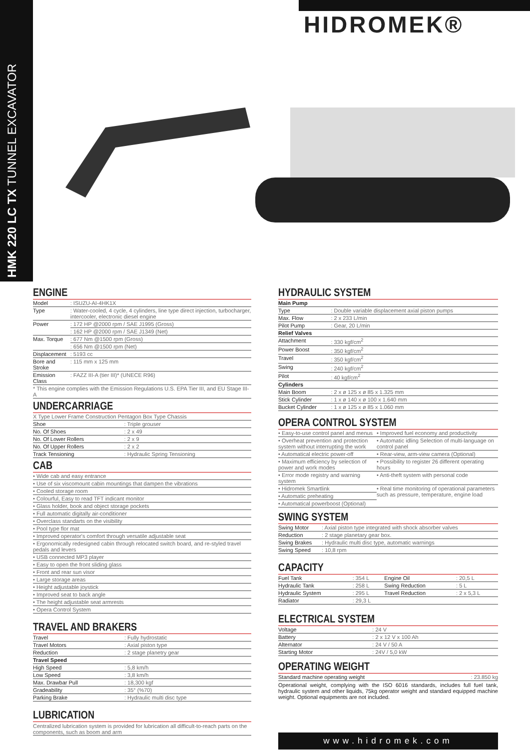HMK 220 LC TX TUNNEL EXCAVATOR
HIDROMEK®
ENGINE
| Model | : ISUZU-AI-4HK1X |
| Type | : Water-cooled, 4 cycle, 4 cylinders, line type direct injection, turbocharger, intercooler, electronic diesel engine |
| Power | : 172 HP @2000 rpm / SAE J1995 (Gross) |
| | : 162 HP @2000 rpm / SAE J1349 (Net) |
| Max. Torque | : 677 Nm @1500 rpm (Gross) |
| | : 656 Nm @1500 rpm (Net) |
| Displacement | : 5193 cc |
| Bore and Stroke | : 115 mm x 125 mm |
| Emission Class | : FAZZ III-A (tier III)* (UNECE R96) |
| * This engine complies with the Emission Regulations U.S. EPA Tier III, and EU Stage III-A | |
UNDERCARRIAGE
| X Type Lower Frame Construction Pentagon Box Type Chassis | |
| Shoe | : Triple grouser |
| No. Of Shoes | : 2 x 49 |
| No. Of Lower Rollers | : 2 x 9 |
| No. Of Upper Rollers | : 2 x 2 |
| Track Tensioning | : Hydraulic Spring Tensioning |
CAB
| • Wide cab and easy entrance |
| • Use of six viscomount cabin mountings that dampen the vibrations |
| • Cooled storage room |
| • Colourful, Easy to read TFT indicant monitor |
| • Glass holder, book and object storage pockets |
| • Full automatic digitally air-conditioner |
| • Overclass standarts on the visibility |
| • Pool type flor mat |
| • Improved operator's comfort through versatile adjustable seat |
| • Ergonomically redesigned cabin through relocated switch board, and re-styled travel pedals and levers |
| • USB connected MP3 player |
| • Easy to open the front sliding glass |
| • Front and rear sun visor |
| • Large storage areas |
| • Height adjustable joystick |
| • Improved seat to back angle |
| • The height adjustable seat armrests |
| • Opera Control System |
TRAVEL AND BRAKERS
| Travel | : Fully hydrostatic |
| Travel Motors | : Axial piston type |
| Reduction | : 2 stage planetry gear |
| Travel Speed | |
| High Speed | : 5,8 km/h |
| Low Speed | : 3,8 km/h |
| Max. Drawbar Pull | : 18,300 kgf |
| Gradeability | : 35° (%70) |
| Parking Brake | : Hydraulic multi disc type |
LUBRICATION
Centralized lubrication system is provided for lubrication all difficult-to-reach parts on the components, such as boom and arm
HYDRAULIC SYSTEM
| Main Pump | |
| --- | --- |
| Type | : Double variable displacement axial piston pumps |
| Max. Flow | : 2 x 233 L/min |
| Pilot Pump | : Gear, 20 L/min |
| Relief Valves | |
| Attachment | : 330 kgf/cm<sup>2</sup> |
| Power Boost | : 350 kgf/cm<sup>2</sup> |
| Travel | : 350 kgf/cm<sup>2</sup> |
| Swing | : 240 kgf/cm<sup>2</sup> |
| Pilot | : 40 kgf/cm<sup>2</sup> |
| Cylinders | |
| Main Boom | : 2 x ø 125 x ø 85 x 1.325 mm |
| Stick Cylinder | : 1 x ø 140 x ø 100 x 1.640 mm |
| Bucket Cylinder | : 1 x ø 125 x ø 85 x 1.060 mm |
OPERA CONTROL SYSTEM
| • Easy-to-use control panel and menus | • Improved fuel economy and productivity |
| • Overheat prevention and protection system without interrupting the work | • Automatic idling Selection of multi-language on control panel |
| • Automatical electric power-off | • Rear-view, arm-view camera (Optional) |
| • Maximum efficiency by selection of power and work modes | • Possibility to register 26 different operating hours |
| • Error mode registry and warning system | • Anti-theft system with personal code |
| • Hidromek Smartlink | • Real time monitoring of operational parameters such as pressure, temperature, engine load |
| • Automatic preheating | |
| • Automatical powerboost (Optional) | |
SWING SYSTEM
| Swing Motor | : Axial piston type integrated with shock absorber valves |
| Reduction | : 2 stage planetary gear box. |
| Swing Brakes | : Hydraulic multi disc type, automatic warnings |
| Swing Speed | : 10,8 rpm |
CAPACITY
| Fuel Tank | : 354 L | Engine Oil | : 20,5 L |
| Hydraulic Tank | : 258 L | Swing Reduction | : 5 L |
| Hydraulic System | : 295 L | Travel Reduction | : 2 x 5,3 L |
| Radiator | : 29,3 L | | |
ELECTRICAL SYSTEM
| Voltage | : 24 V |
| Battery | : 2 x 12 V x 100 Ah |
| Alternator | : 24 V / 50 A |
| Starting Motor | : 24V / 5,0 kW |
OPERATING WEIGHT
| Standard machine operating weight | : 23.850 kg |
Operational weight, complying with the ISO 6016 standards, includes full fuel tank, hydraulic system and other liquids, 75kg operator weight and standard equipped machine weight. Optional equipments are not included.
www.hidromek.com